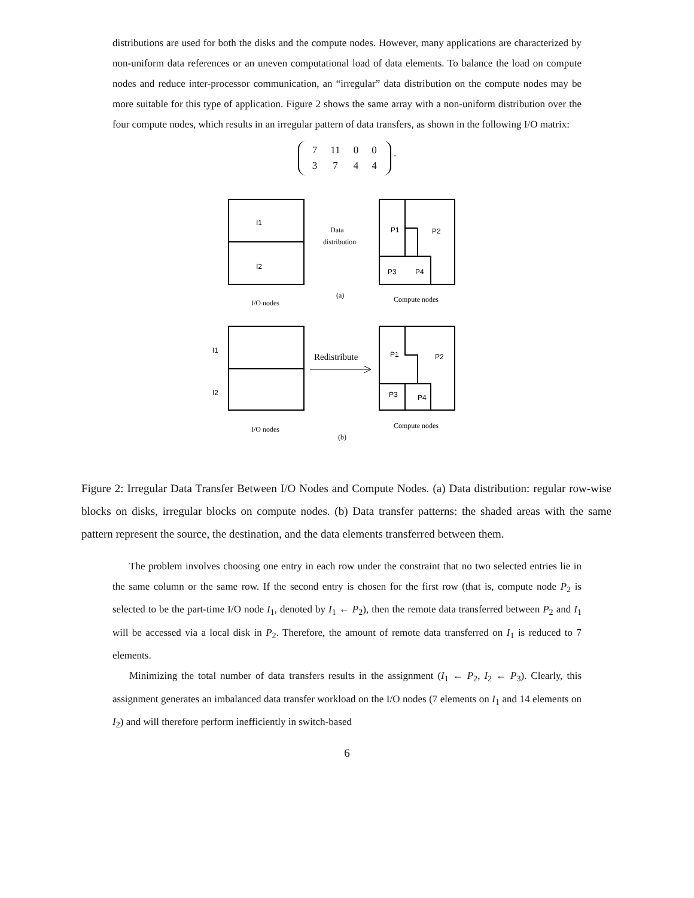distributions are used for both the disks and the compute nodes. However, many applications are characterized by non-uniform data references or an uneven computational load of data elements. To balance the load on compute nodes and reduce inter-processor communication, an “irregular” data distribution on the compute nodes may be more suitable for this type of application. Figure 2 shows the same array with a non-uniform distribution over the four compute nodes, which results in an irregular pattern of data transfers, as shown in the following I/O matrix:
| 7 | 11 | 0 | 0 |
| 3 | 7 | 4 | 4 |
.
I1
I2
Data
distribution
P1
P2
P3
P4
(a)
I/O nodes
Compute nodes
I1
I2
Redistribute
P1
P2
P3
P4
I/O nodes
Compute nodes
(b)
Figure 2: Irregular Data Transfer Between I/O Nodes and Compute Nodes. (a) Data distribution: regular row-wise blocks on disks, irregular blocks on compute nodes. (b) Data transfer patterns: the shaded areas with the same pattern represent the source, the destination, and the data elements transferred between them.
The problem involves choosing one entry in each row under the constraint that no two selected entries lie in the same column or the same row. If the second entry is chosen for the first row (that is, compute node P<sub>2</sub> is selected to be the part-time I/O node I<sub>1</sub>, denoted by I<sub>1</sub> ← P<sub>2</sub>), then the remote data transferred between P<sub>2</sub> and I<sub>1</sub> will be accessed via a local disk in P<sub>2</sub>. Therefore, the amount of remote data transferred on I<sub>1</sub> is reduced to 7 elements.
Minimizing the total number of data transfers results in the assignment (I<sub>1</sub> ← P<sub>2</sub>, I<sub>2</sub> ← P<sub>3</sub>). Clearly, this assignment generates an imbalanced data transfer workload on the I/O nodes (7 elements on I<sub>1</sub> and 14 elements on I<sub>2</sub>) and will therefore perform inefficiently in switch-based
6